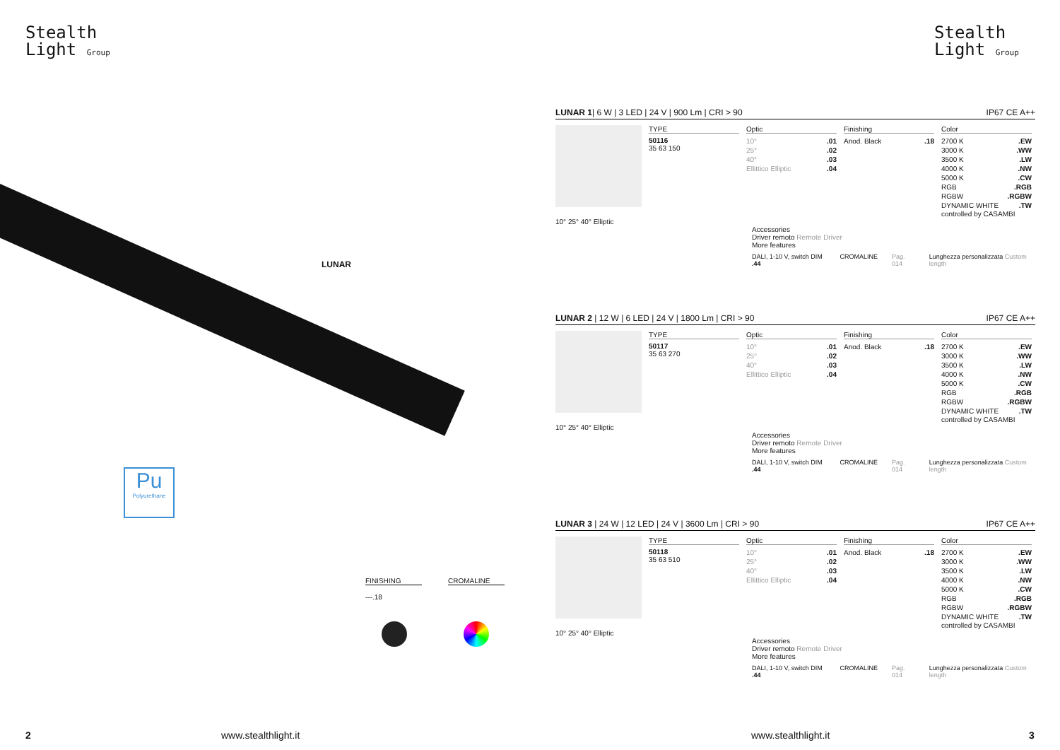Stealth
Light Group
Stealth
Light Group
LUNAR
Pu
Polyurethane
FINISHING
---.18
CROMALINE
2 www.stealthlight.it www.stealthlight.it 3
LUNAR 1| 6 W | 3 LED | 24 V | 900 Lm | CRI > 90 IP67 CE A++
TYPE
50116
35 63 150
Optic
| 10° | .01 |
| 25° | .02 |
| 40° | .03 |
| Ellittico Elliptic | .04 |
Finishing
| Anod. Black | .18 |
Color
| 2700 K | .EW |
| 3000 K | .WW |
| 3500 K | .LW |
| 4000 K | .NW |
| 5000 K | .CW |
| RGB | .RGB |
| RGBW | .RGBW |
| DYNAMIC WHITE | .TW |
controlled by CASAMBI
10° 25° 40° Elliptic
Accessories
Driver remoto Remote Driver
More features
DALI, 1-10 V, switch DIM .44 CROMALINE Pag. 014 Lunghezza personalizzata Custom length
LUNAR 2 | 12 W | 6 LED | 24 V | 1800 Lm | CRI > 90 IP67 CE A++
TYPE
50117
35 63 270
Optic
| 10° | .01 |
| 25° | .02 |
| 40° | .03 |
| Ellittico Elliptic | .04 |
Finishing
| Anod. Black | .18 |
Color
| 2700 K | .EW |
| 3000 K | .WW |
| 3500 K | .LW |
| 4000 K | .NW |
| 5000 K | .CW |
| RGB | .RGB |
| RGBW | .RGBW |
| DYNAMIC WHITE | .TW |
controlled by CASAMBI
10° 25° 40° Elliptic
Accessories
Driver remoto Remote Driver
More features
DALI, 1-10 V, switch DIM .44 CROMALINE Pag. 014 Lunghezza personalizzata Custom length
LUNAR 3 | 24 W | 12 LED | 24 V | 3600 Lm | CRI > 90 IP67 CE A++
TYPE
50118
35 63 510
Optic
| 10° | .01 |
| 25° | .02 |
| 40° | .03 |
| Ellittico Elliptic | .04 |
Finishing
| Anod. Black | .18 |
Color
| 2700 K | .EW |
| 3000 K | .WW |
| 3500 K | .LW |
| 4000 K | .NW |
| 5000 K | .CW |
| RGB | .RGB |
| RGBW | .RGBW |
| DYNAMIC WHITE | .TW |
controlled by CASAMBI
10° 25° 40° Elliptic
Accessories
Driver remoto Remote Driver
More features
DALI, 1-10 V, switch DIM .44 CROMALINE Pag. 014 Lunghezza personalizzata Custom length